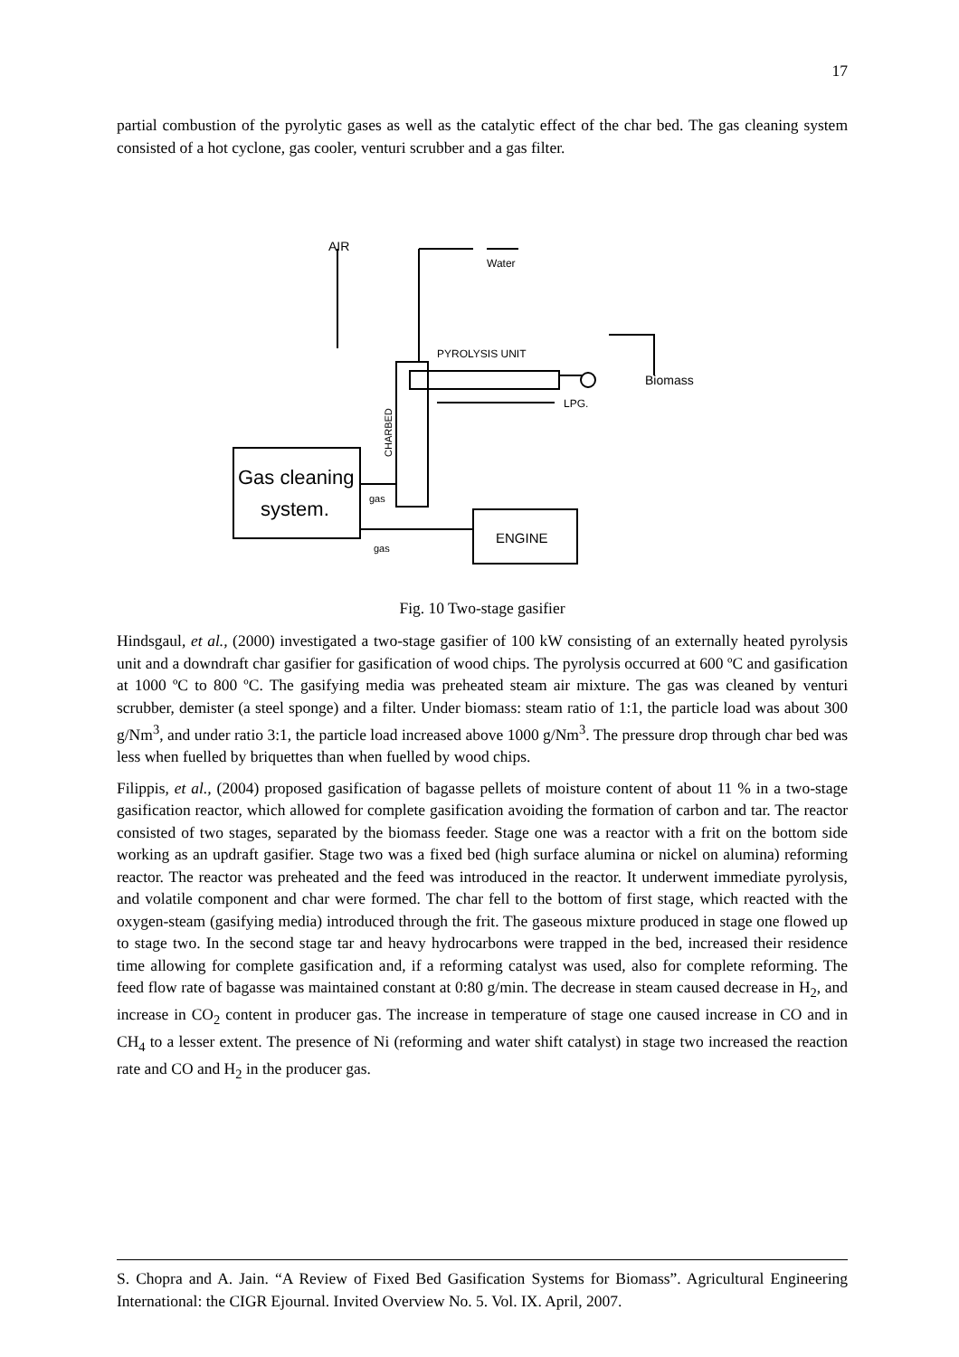17
partial combustion of the pyrolytic gases as well as the catalytic effect of the char bed. The gas cleaning system consisted of a hot cyclone, gas cooler, venturi scrubber and a gas filter.
AIR
Water
PYROLYSIS UNIT
Biomass
LPG.
CHARBED
Gas cleaning
system.
gas
gas
ENGINE
Fig. 10 Two-stage gasifier
Hindsgaul, et al., (2000) investigated a two-stage gasifier of 100 kW consisting of an externally heated pyrolysis unit and a downdraft char gasifier for gasification of wood chips. The pyrolysis occurred at 600 ºC and gasification at 1000 ºC to 800 ºC. The gasifying media was preheated steam air mixture. The gas was cleaned by venturi scrubber, demister (a steel sponge) and a filter. Under biomass: steam ratio of 1:1, the particle load was about 300 g/Nm<sup>3</sup>, and under ratio 3:1, the particle load increased above 1000 g/Nm<sup>3</sup>. The pressure drop through char bed was less when fuelled by briquettes than when fuelled by wood chips.
Filippis, et al., (2004) proposed gasification of bagasse pellets of moisture content of about 11 % in a two-stage gasification reactor, which allowed for complete gasification avoiding the formation of carbon and tar. The reactor consisted of two stages, separated by the biomass feeder. Stage one was a reactor with a frit on the bottom side working as an updraft gasifier. Stage two was a fixed bed (high surface alumina or nickel on alumina) reforming reactor. The reactor was preheated and the feed was introduced in the reactor. It underwent immediate pyrolysis, and volatile component and char were formed. The char fell to the bottom of first stage, which reacted with the oxygen-steam (gasifying media) introduced through the frit. The gaseous mixture produced in stage one flowed up to stage two. In the second stage tar and heavy hydrocarbons were trapped in the bed, increased their residence time allowing for complete gasification and, if a reforming catalyst was used, also for complete reforming. The feed flow rate of bagasse was maintained constant at 0:80 g/min. The decrease in steam caused decrease in H<sub>2</sub>, and increase in CO<sub>2</sub> content in producer gas. The increase in temperature of stage one caused increase in CO and in CH<sub>4</sub> to a lesser extent. The presence of Ni (reforming and water shift catalyst) in stage two increased the reaction rate and CO and H<sub>2</sub> in the producer gas.
S. Chopra and A. Jain. “A Review of Fixed Bed Gasification Systems for Biomass”. Agricultural Engineering International: the CIGR Ejournal. Invited Overview No. 5. Vol. IX. April, 2007.